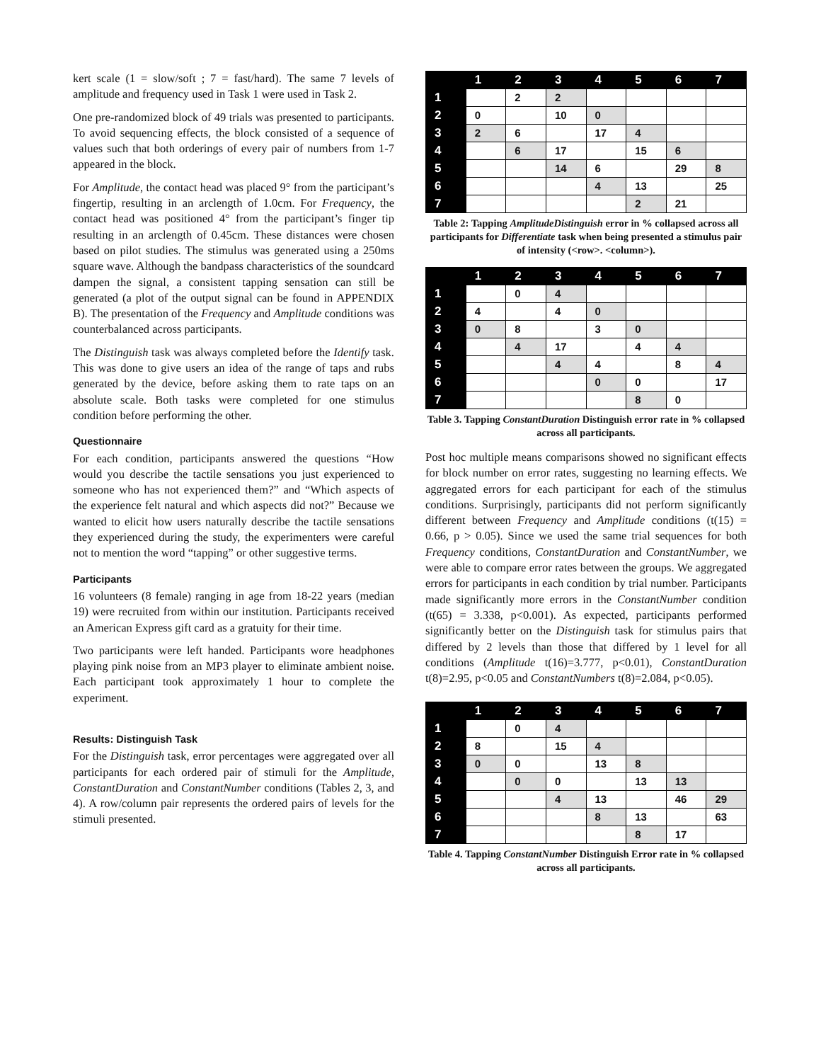kert scale (1 = slow/soft ; 7 = fast/hard). The same 7 levels of amplitude and frequency used in Task 1 were used in Task 2.
One pre-randomized block of 49 trials was presented to participants. To avoid sequencing effects, the block consisted of a sequence of values such that both orderings of every pair of numbers from 1-7 appeared in the block.
For Amplitude, the contact head was placed 9° from the participant’s fingertip, resulting in an arclength of 1.0cm. For Frequency, the contact head was positioned 4° from the participant’s finger tip resulting in an arclength of 0.45cm. These distances were chosen based on pilot studies. The stimulus was generated using a 250ms square wave. Although the bandpass characteristics of the soundcard dampen the signal, a consistent tapping sensation can still be generated (a plot of the output signal can be found in APPENDIX B). The presentation of the Frequency and Amplitude conditions was counterbalanced across participants.
The Distinguish task was always completed before the Identify task. This was done to give users an idea of the range of taps and rubs generated by the device, before asking them to rate taps on an absolute scale. Both tasks were completed for one stimulus condition before performing the other.
Questionnaire
For each condition, participants answered the questions “How would you describe the tactile sensations you just experienced to someone who has not experienced them?” and “Which aspects of the experience felt natural and which aspects did not?” Because we wanted to elicit how users naturally describe the tactile sensations they experienced during the study, the experimenters were careful not to mention the word “tapping” or other suggestive terms.
Participants
16 volunteers (8 female) ranging in age from 18-22 years (median 19) were recruited from within our institution. Participants received an American Express gift card as a gratuity for their time.
Two participants were left handed. Participants wore headphones playing pink noise from an MP3 player to eliminate ambient noise. Each participant took approximately 1 hour to complete the experiment.
Results: Distinguish Task
For the Distinguish task, error percentages were aggregated over all participants for each ordered pair of stimuli for the Amplitude, ConstantDuration and ConstantNumber conditions (Tables 2, 3, and 4). A row/column pair represents the ordered pairs of levels for the stimuli presented.
| | 1 | 2 | 3 | 4 | 5 | 6 | 7 |
| --- | --- | --- | --- | --- | --- | --- | --- |
| 1 | | 2 | 2 | | | | |
| 2 | 0 | | 10 | 0 | | | |
| 3 | 2 | 6 | | 17 | 4 | | |
| 4 | | 6 | 17 | | 15 | 6 | |
| 5 | | | 14 | 6 | | 29 | 8 |
| 6 | | | | 4 | 13 | | 25 |
| 7 | | | | | 2 | 21 | |
Table 2: Tapping AmplitudeDistinguish error in % collapsed across all participants for Differentiate task when being presented a stimulus pair of intensity (<row>. <column>).
| | 1 | 2 | 3 | 4 | 5 | 6 | 7 |
| --- | --- | --- | --- | --- | --- | --- | --- |
| 1 | | 0 | 4 | | | | |
| 2 | 4 | | 4 | 0 | | | |
| 3 | 0 | 8 | | 3 | 0 | | |
| 4 | | 4 | 17 | | 4 | 4 | |
| 5 | | | 4 | 4 | | 8 | 4 |
| 6 | | | | 0 | 0 | | 17 |
| 7 | | | | | 8 | 0 | |
Table 3. Tapping ConstantDuration Distinguish error rate in % collapsed across all participants.
Post hoc multiple means comparisons showed no significant effects for block number on error rates, suggesting no learning effects. We aggregated errors for each participant for each of the stimulus conditions. Surprisingly, participants did not perform significantly different between Frequency and Amplitude conditions (t(15) = 0.66, p > 0.05). Since we used the same trial sequences for both Frequency conditions, ConstantDuration and ConstantNumber, we were able to compare error rates between the groups. We aggregated errors for participants in each condition by trial number. Participants made significantly more errors in the ConstantNumber condition (t(65) = 3.338, p<0.001). As expected, participants performed significantly better on the Distinguish task for stimulus pairs that differed by 2 levels than those that differed by 1 level for all conditions (Amplitude t(16)=3.777, p<0.01), ConstantDuration t(8)=2.95, p<0.05 and ConstantNumbers t(8)=2.084, p<0.05).
| | 1 | 2 | 3 | 4 | 5 | 6 | 7 |
| --- | --- | --- | --- | --- | --- | --- | --- |
| 1 | | 0 | 4 | | | | |
| 2 | 8 | | 15 | 4 | | | |
| 3 | 0 | 0 | | 13 | 8 | | |
| 4 | | 0 | 0 | | 13 | 13 | |
| 5 | | | 4 | 13 | | 46 | 29 |
| 6 | | | | 8 | 13 | | 63 |
| 7 | | | | | 8 | 17 | |
Table 4. Tapping ConstantNumber Distinguish Error rate in % collapsed across all participants.